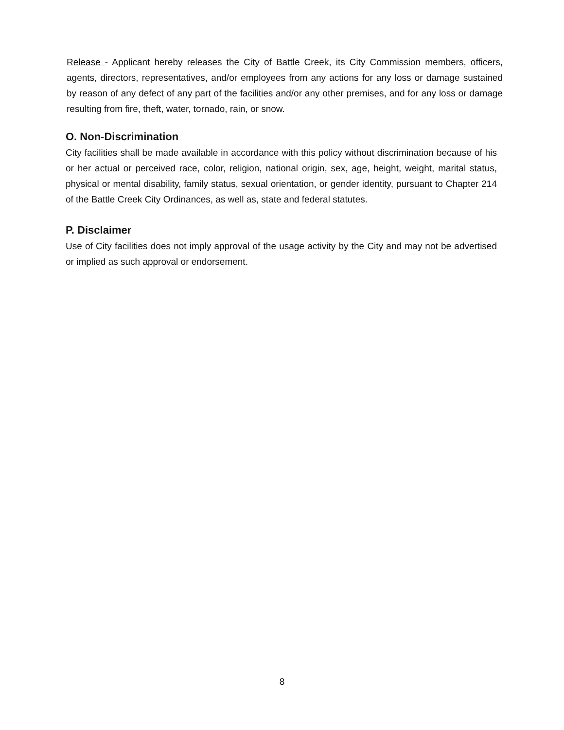Release - Applicant hereby releases the City of Battle Creek, its City Commission members, officers, agents, directors, representatives, and/or employees from any actions for any loss or damage sustained by reason of any defect of any part of the facilities and/or any other premises, and for any loss or damage resulting from fire, theft, water, tornado, rain, or snow.
O. Non-Discrimination
City facilities shall be made available in accordance with this policy without discrimination because of his or her actual or perceived race, color, religion, national origin, sex, age, height, weight, marital status, physical or mental disability, family status, sexual orientation, or gender identity, pursuant to Chapter 214 of the Battle Creek City Ordinances, as well as, state and federal statutes.
P. Disclaimer
Use of City facilities does not imply approval of the usage activity by the City and may not be advertised or implied as such approval or endorsement.
8